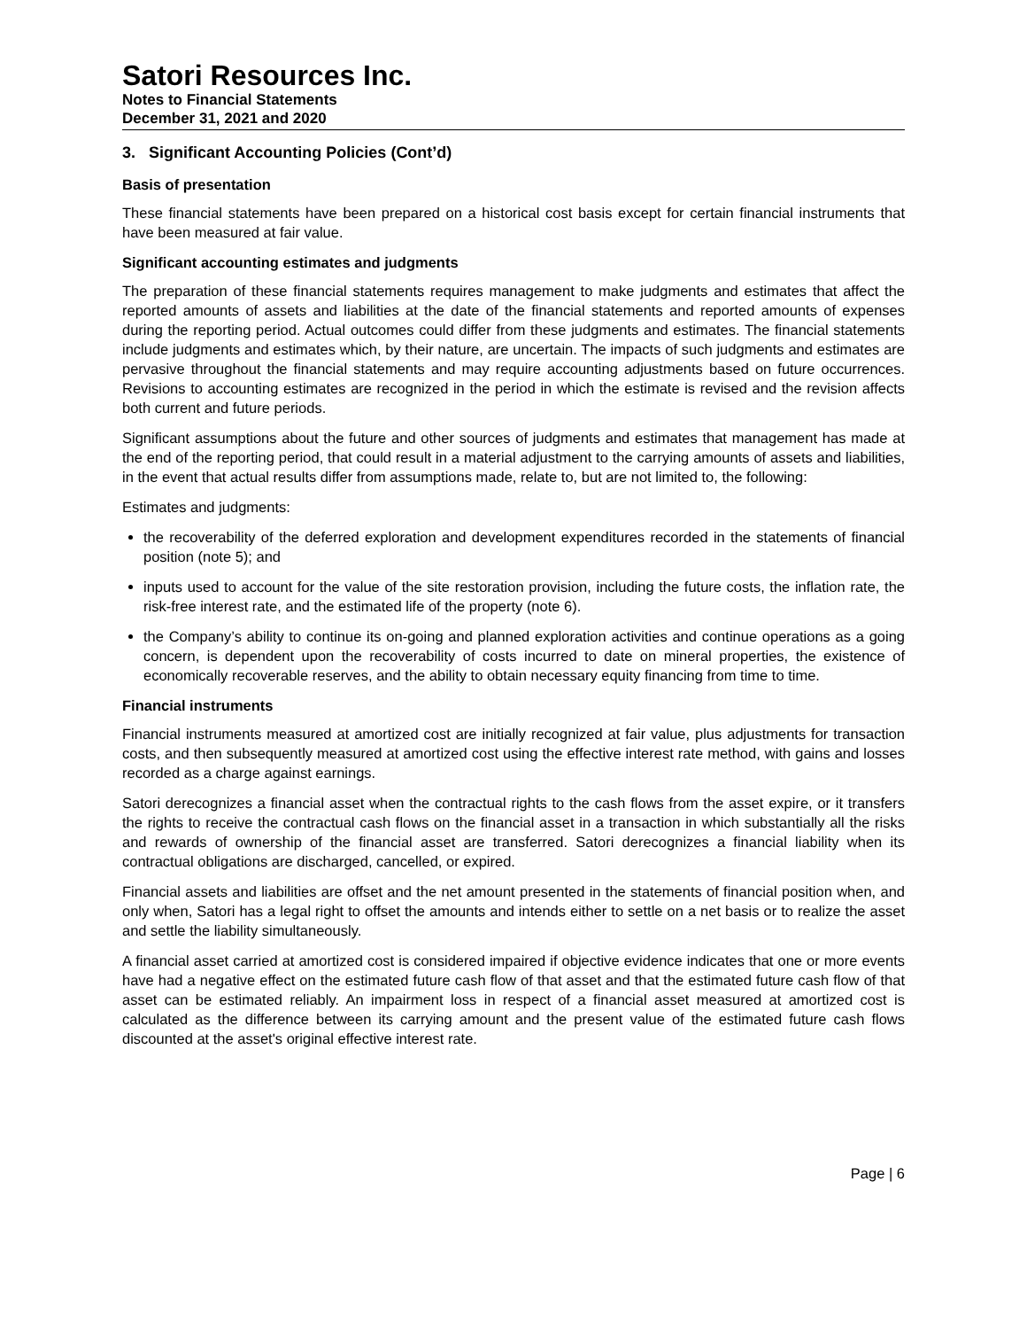Satori Resources Inc.
Notes to Financial Statements
December 31, 2021 and 2020
3. Significant Accounting Policies (Cont’d)
Basis of presentation
These financial statements have been prepared on a historical cost basis except for certain financial instruments that have been measured at fair value.
Significant accounting estimates and judgments
The preparation of these financial statements requires management to make judgments and estimates that affect the reported amounts of assets and liabilities at the date of the financial statements and reported amounts of expenses during the reporting period. Actual outcomes could differ from these judgments and estimates. The financial statements include judgments and estimates which, by their nature, are uncertain. The impacts of such judgments and estimates are pervasive throughout the financial statements and may require accounting adjustments based on future occurrences. Revisions to accounting estimates are recognized in the period in which the estimate is revised and the revision affects both current and future periods.
Significant assumptions about the future and other sources of judgments and estimates that management has made at the end of the reporting period, that could result in a material adjustment to the carrying amounts of assets and liabilities, in the event that actual results differ from assumptions made, relate to, but are not limited to, the following:
Estimates and judgments:
the recoverability of the deferred exploration and development expenditures recorded in the statements of financial position (note 5); and
inputs used to account for the value of the site restoration provision, including the future costs, the inflation rate, the risk-free interest rate, and the estimated life of the property (note 6).
the Company’s ability to continue its on-going and planned exploration activities and continue operations as a going concern, is dependent upon the recoverability of costs incurred to date on mineral properties, the existence of economically recoverable reserves, and the ability to obtain necessary equity financing from time to time.
Financial instruments
Financial instruments measured at amortized cost are initially recognized at fair value, plus adjustments for transaction costs, and then subsequently measured at amortized cost using the effective interest rate method, with gains and losses recorded as a charge against earnings.
Satori derecognizes a financial asset when the contractual rights to the cash flows from the asset expire, or it transfers the rights to receive the contractual cash flows on the financial asset in a transaction in which substantially all the risks and rewards of ownership of the financial asset are transferred. Satori derecognizes a financial liability when its contractual obligations are discharged, cancelled, or expired.
Financial assets and liabilities are offset and the net amount presented in the statements of financial position when, and only when, Satori has a legal right to offset the amounts and intends either to settle on a net basis or to realize the asset and settle the liability simultaneously.
A financial asset carried at amortized cost is considered impaired if objective evidence indicates that one or more events have had a negative effect on the estimated future cash flow of that asset and that the estimated future cash flow of that asset can be estimated reliably. An impairment loss in respect of a financial asset measured at amortized cost is calculated as the difference between its carrying amount and the present value of the estimated future cash flows discounted at the asset's original effective interest rate.
Page | 6